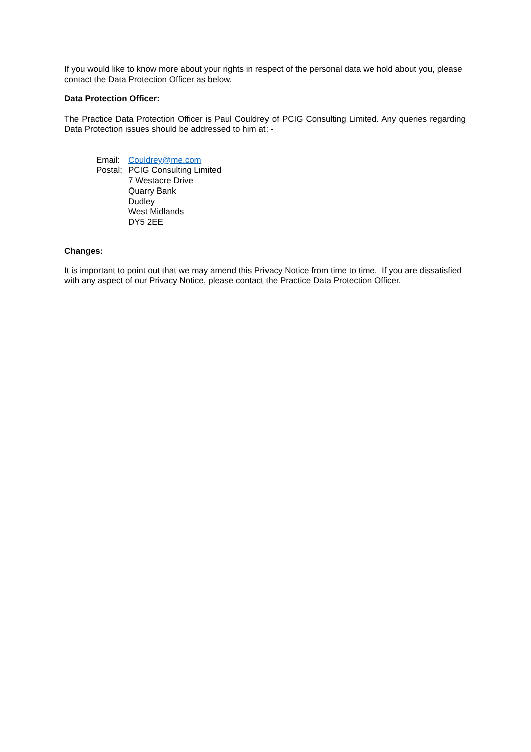If you would like to know more about your rights in respect of the personal data we hold about you, please contact the Data Protection Officer as below.
Data Protection Officer:
The Practice Data Protection Officer is Paul Couldrey of PCIG Consulting Limited. Any queries regarding Data Protection issues should be addressed to him at: -
| Email: | Couldrey@me.com |
| Postal: | PCIG Consulting Limited 7 Westacre Drive Quarry Bank Dudley West Midlands DY5 2EE |
Changes:
It is important to point out that we may amend this Privacy Notice from time to time. If you are dissatisfied with any aspect of our Privacy Notice, please contact the Practice Data Protection Officer.